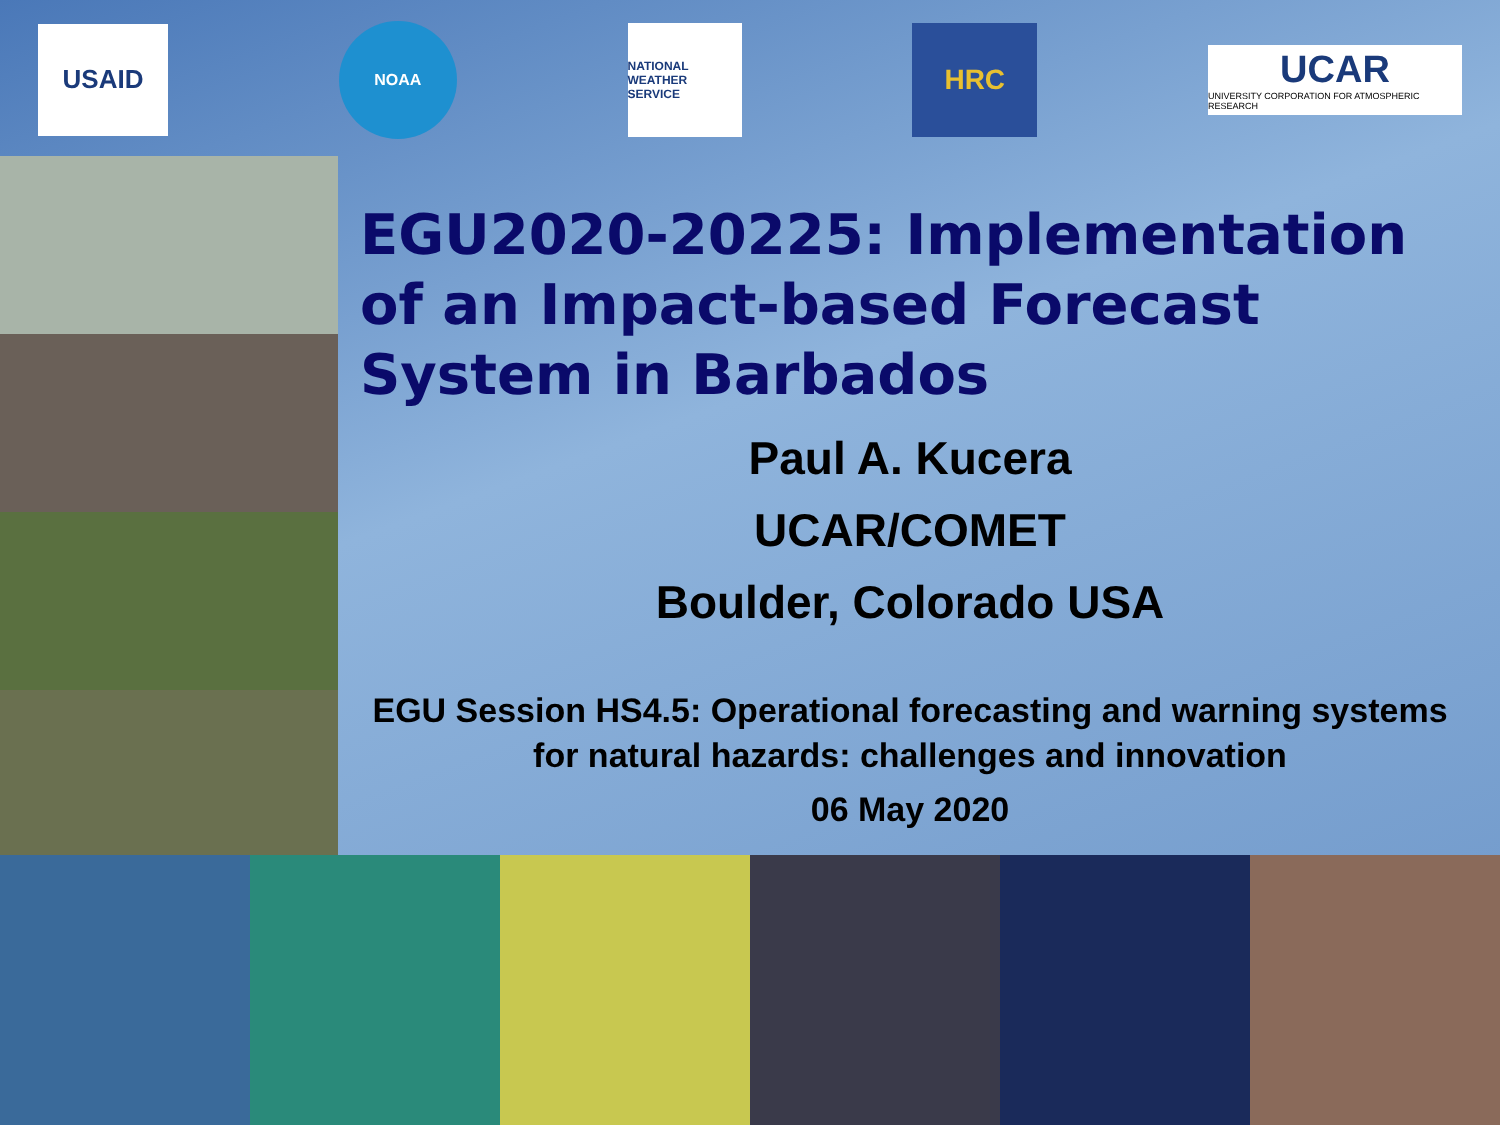USAID
NOAA
NATIONAL WEATHER SERVICE
HRC
UCAR
UNIVERSITY CORPORATION FOR ATMOSPHERIC RESEARCH
EGU2020-20225: Implementation of an Impact-based Forecast System in Barbados
Paul A. Kucera
UCAR/COMET
Boulder, Colorado USA
EGU Session HS4.5: Operational forecasting and warning systems for natural hazards: challenges and innovation
06 May 2020